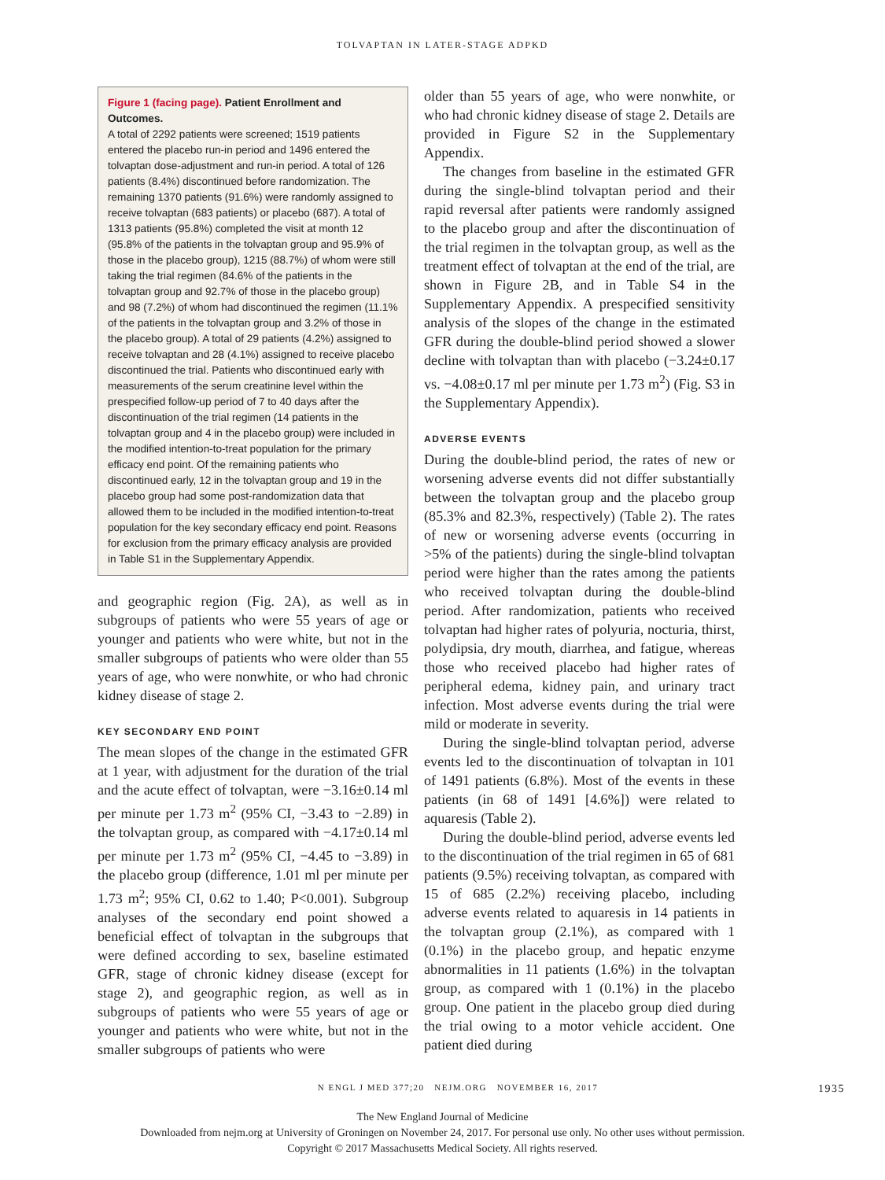TOLVAPTAN IN LATER-STAGE ADPKD
Figure 1 (facing page). Patient Enrollment and Outcomes.
A total of 2292 patients were screened; 1519 patients entered the placebo run-in period and 1496 entered the tolvaptan dose-adjustment and run-in period. A total of 126 patients (8.4%) discontinued before randomization. The remaining 1370 patients (91.6%) were randomly assigned to receive tolvaptan (683 patients) or placebo (687). A total of 1313 patients (95.8%) completed the visit at month 12 (95.8% of the patients in the tolvaptan group and 95.9% of those in the placebo group), 1215 (88.7%) of whom were still taking the trial regimen (84.6% of the patients in the tolvaptan group and 92.7% of those in the placebo group) and 98 (7.2%) of whom had discontinued the regimen (11.1% of the patients in the tolvaptan group and 3.2% of those in the placebo group). A total of 29 patients (4.2%) assigned to receive tolvaptan and 28 (4.1%) assigned to receive placebo discontinued the trial. Patients who discontinued early with measurements of the serum creatinine level within the prespecified follow-up period of 7 to 40 days after the discontinuation of the trial regimen (14 patients in the tolvaptan group and 4 in the placebo group) were included in the modified intention-to-treat population for the primary efficacy end point. Of the remaining patients who discontinued early, 12 in the tolvaptan group and 19 in the placebo group had some post-randomization data that allowed them to be included in the modified intention-to-treat population for the key secondary efficacy end point. Reasons for exclusion from the primary efficacy analysis are provided in Table S1 in the Supplementary Appendix.
and geographic region (Fig. 2A), as well as in subgroups of patients who were 55 years of age or younger and patients who were white, but not in the smaller subgroups of patients who were older than 55 years of age, who were nonwhite, or who had chronic kidney disease of stage 2.
KEY SECONDARY END POINT
The mean slopes of the change in the estimated GFR at 1 year, with adjustment for the duration of the trial and the acute effect of tolvaptan, were −3.16±0.14 ml per minute per 1.73 m<sup>2</sup> (95% CI, −3.43 to −2.89) in the tolvaptan group, as compared with −4.17±0.14 ml per minute per 1.73 m<sup>2</sup> (95% CI, −4.45 to −3.89) in the placebo group (difference, 1.01 ml per minute per 1.73 m<sup>2</sup>; 95% CI, 0.62 to 1.40; P<0.001). Subgroup analyses of the secondary end point showed a beneficial effect of tolvaptan in the subgroups that were defined according to sex, baseline estimated GFR, stage of chronic kidney disease (except for stage 2), and geographic region, as well as in subgroups of patients who were 55 years of age or younger and patients who were white, but not in the smaller subgroups of patients who were
older than 55 years of age, who were nonwhite, or who had chronic kidney disease of stage 2. Details are provided in Figure S2 in the Supplementary Appendix.
The changes from baseline in the estimated GFR during the single-blind tolvaptan period and their rapid reversal after patients were randomly assigned to the placebo group and after the discontinuation of the trial regimen in the tolvaptan group, as well as the treatment effect of tolvaptan at the end of the trial, are shown in Figure 2B, and in Table S4 in the Supplementary Appendix. A prespecified sensitivity analysis of the slopes of the change in the estimated GFR during the double-blind period showed a slower decline with tolvaptan than with placebo (−3.24±0.17 vs. −4.08±0.17 ml per minute per 1.73 m<sup>2</sup>) (Fig. S3 in the Supplementary Appendix).
ADVERSE EVENTS
During the double-blind period, the rates of new or worsening adverse events did not differ substantially between the tolvaptan group and the placebo group (85.3% and 82.3%, respectively) (Table 2). The rates of new or worsening adverse events (occurring in >5% of the patients) during the single-blind tolvaptan period were higher than the rates among the patients who received tolvaptan during the double-blind period. After randomization, patients who received tolvaptan had higher rates of polyuria, nocturia, thirst, polydipsia, dry mouth, diarrhea, and fatigue, whereas those who received placebo had higher rates of peripheral edema, kidney pain, and urinary tract infection. Most adverse events during the trial were mild or moderate in severity.
During the single-blind tolvaptan period, adverse events led to the discontinuation of tolvaptan in 101 of 1491 patients (6.8%). Most of the events in these patients (in 68 of 1491 [4.6%]) were related to aquaresis (Table 2).
During the double-blind period, adverse events led to the discontinuation of the trial regimen in 65 of 681 patients (9.5%) receiving tolvaptan, as compared with 15 of 685 (2.2%) receiving placebo, including adverse events related to aquaresis in 14 patients in the tolvaptan group (2.1%), as compared with 1 (0.1%) in the placebo group, and hepatic enzyme abnormalities in 11 patients (1.6%) in the tolvaptan group, as compared with 1 (0.1%) in the placebo group. One patient in the placebo group died during the trial owing to a motor vehicle accident. One patient died during
N ENGL J MED 377;20 NEJM.ORG NOVEMBER 16, 2017 1935
The New England Journal of Medicine
Downloaded from nejm.org at University of Groningen on November 24, 2017. For personal use only. No other uses without permission.
Copyright © 2017 Massachusetts Medical Society. All rights reserved.